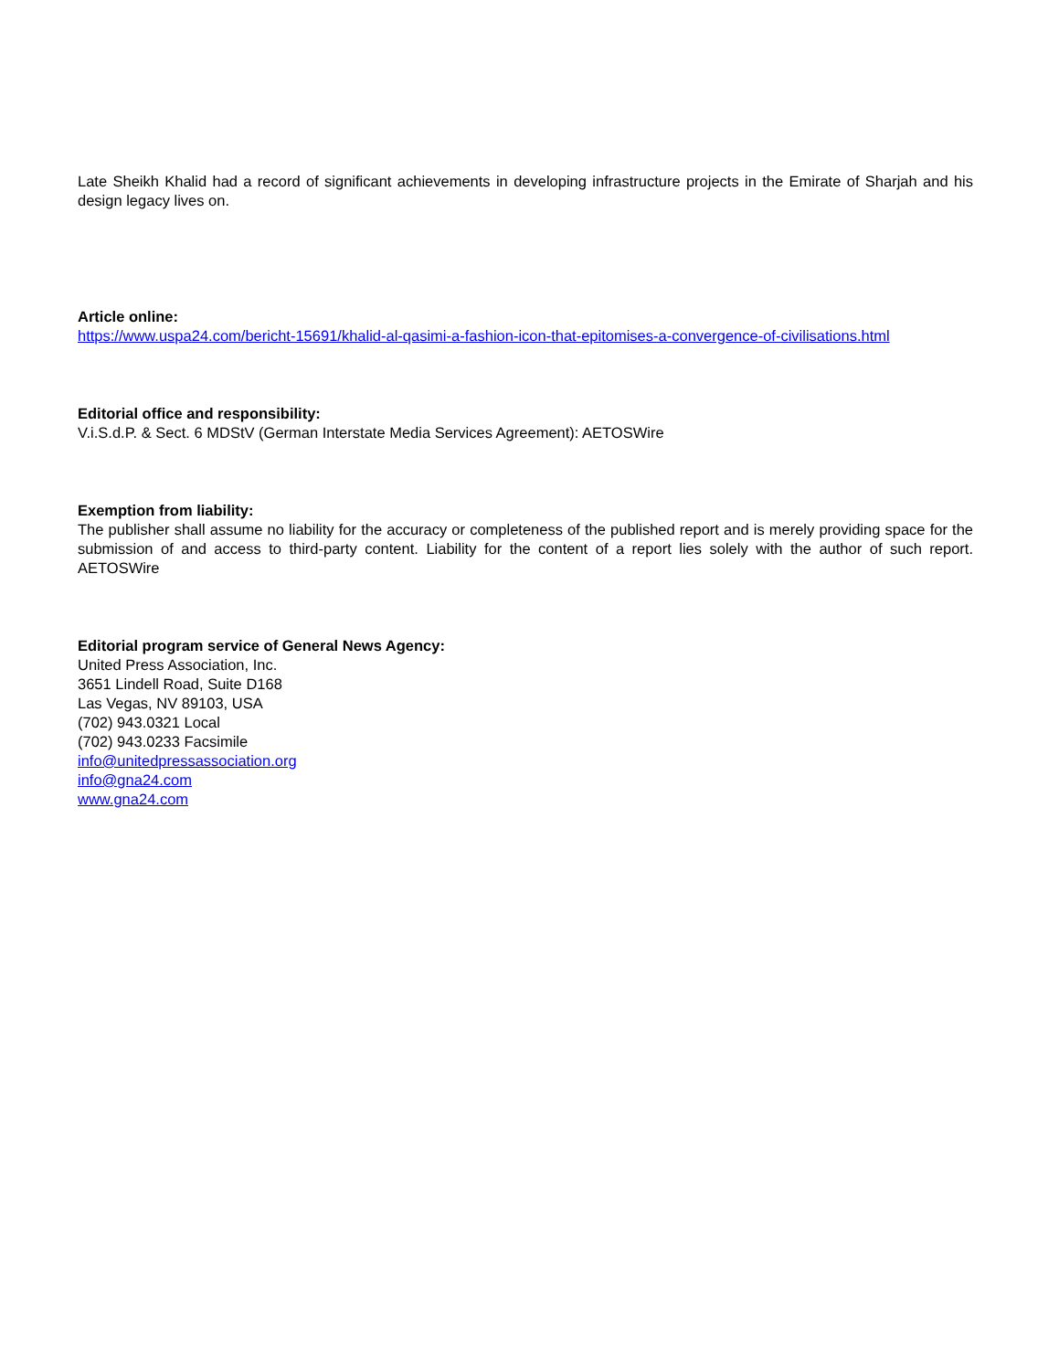Late Sheikh Khalid had a record of significant achievements in developing infrastructure projects in the Emirate of Sharjah and his design legacy lives on.
Article online:
https://www.uspa24.com/bericht-15691/khalid-al-qasimi-a-fashion-icon-that-epitomises-a-convergence-of-civilisations.html
Editorial office and responsibility:
V.i.S.d.P. & Sect. 6 MDStV (German Interstate Media Services Agreement): AETOSWire
Exemption from liability:
The publisher shall assume no liability for the accuracy or completeness of the published report and is merely providing space for the submission of and access to third-party content. Liability for the content of a report lies solely with the author of such report. AETOSWire
Editorial program service of General News Agency:
United Press Association, Inc.
3651 Lindell Road, Suite D168
Las Vegas, NV 89103, USA
(702) 943.0321 Local
(702) 943.0233 Facsimile
info@unitedpressassociation.org
info@gna24.com
www.gna24.com